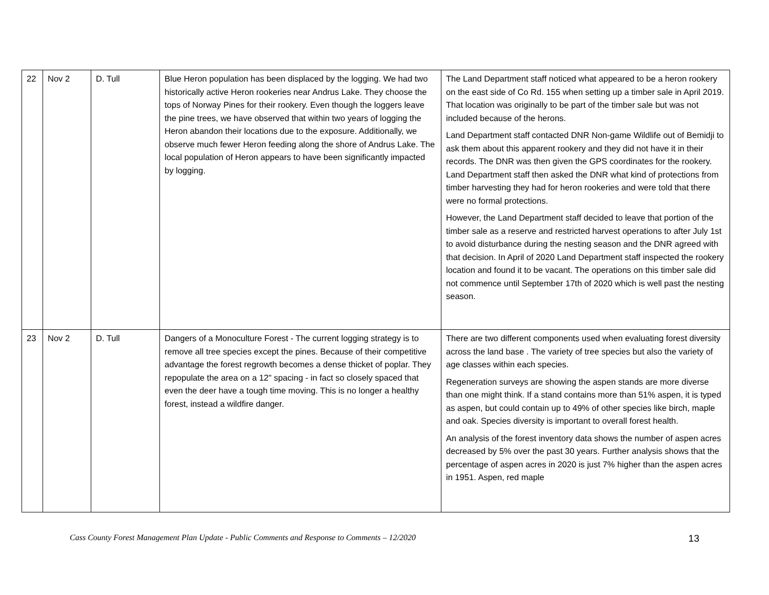| 22 | Nov 2 | D. Tull | Blue Heron population has been displaced by the logging. We had two historically active Heron rookeries near Andrus Lake. They choose the tops of Norway Pines for their rookery. Even though the loggers leave the pine trees, we have observed that within two years of logging the Heron abandon their locations due to the exposure. Additionally, we observe much fewer Heron feeding along the shore of Andrus Lake. The local population of Heron appears to have been significantly impacted by logging. | The Land Department staff noticed what appeared to be a heron rookery on the east side of Co Rd. 155 when setting up a timber sale in April 2019. That location was originally to be part of the timber sale but was not included because of the herons. Land Department staff contacted DNR Non-game Wildlife out of Bemidji to ask them about this apparent rookery and they did not have it in their records. The DNR was then given the GPS coordinates for the rookery. Land Department staff then asked the DNR what kind of protections from timber harvesting they had for heron rookeries and were told that there were no formal protections. However, the Land Department staff decided to leave that portion of the timber sale as a reserve and restricted harvest operations to after July 1st to avoid disturbance during the nesting season and the DNR agreed with that decision. In April of 2020 Land Department staff inspected the rookery location and found it to be vacant. The operations on this timber sale did not commence until September 17th of 2020 which is well past the nesting season. |
| 23 | Nov 2 | D. Tull | Dangers of a Monoculture Forest - The current logging strategy is to remove all tree species except the pines. Because of their competitive advantage the forest regrowth becomes a dense thicket of poplar. They repopulate the area on a 12" spacing - in fact so closely spaced that even the deer have a tough time moving. This is no longer a healthy forest, instead a wildfire danger. | There are two different components used when evaluating forest diversity across the land base . The variety of tree species but also the variety of age classes within each species. Regeneration surveys are showing the aspen stands are more diverse than one might think. If a stand contains more than 51% aspen, it is typed as aspen, but could contain up to 49% of other species like birch, maple and oak. Species diversity is important to overall forest health. An analysis of the forest inventory data shows the number of aspen acres decreased by 5% over the past 30 years. Further analysis shows that the percentage of aspen acres in 2020 is just 7% higher than the aspen acres in 1951. Aspen, red maple |
Cass County Forest Management Plan Update - Public Comments and Response to Comments – 12/2020 13